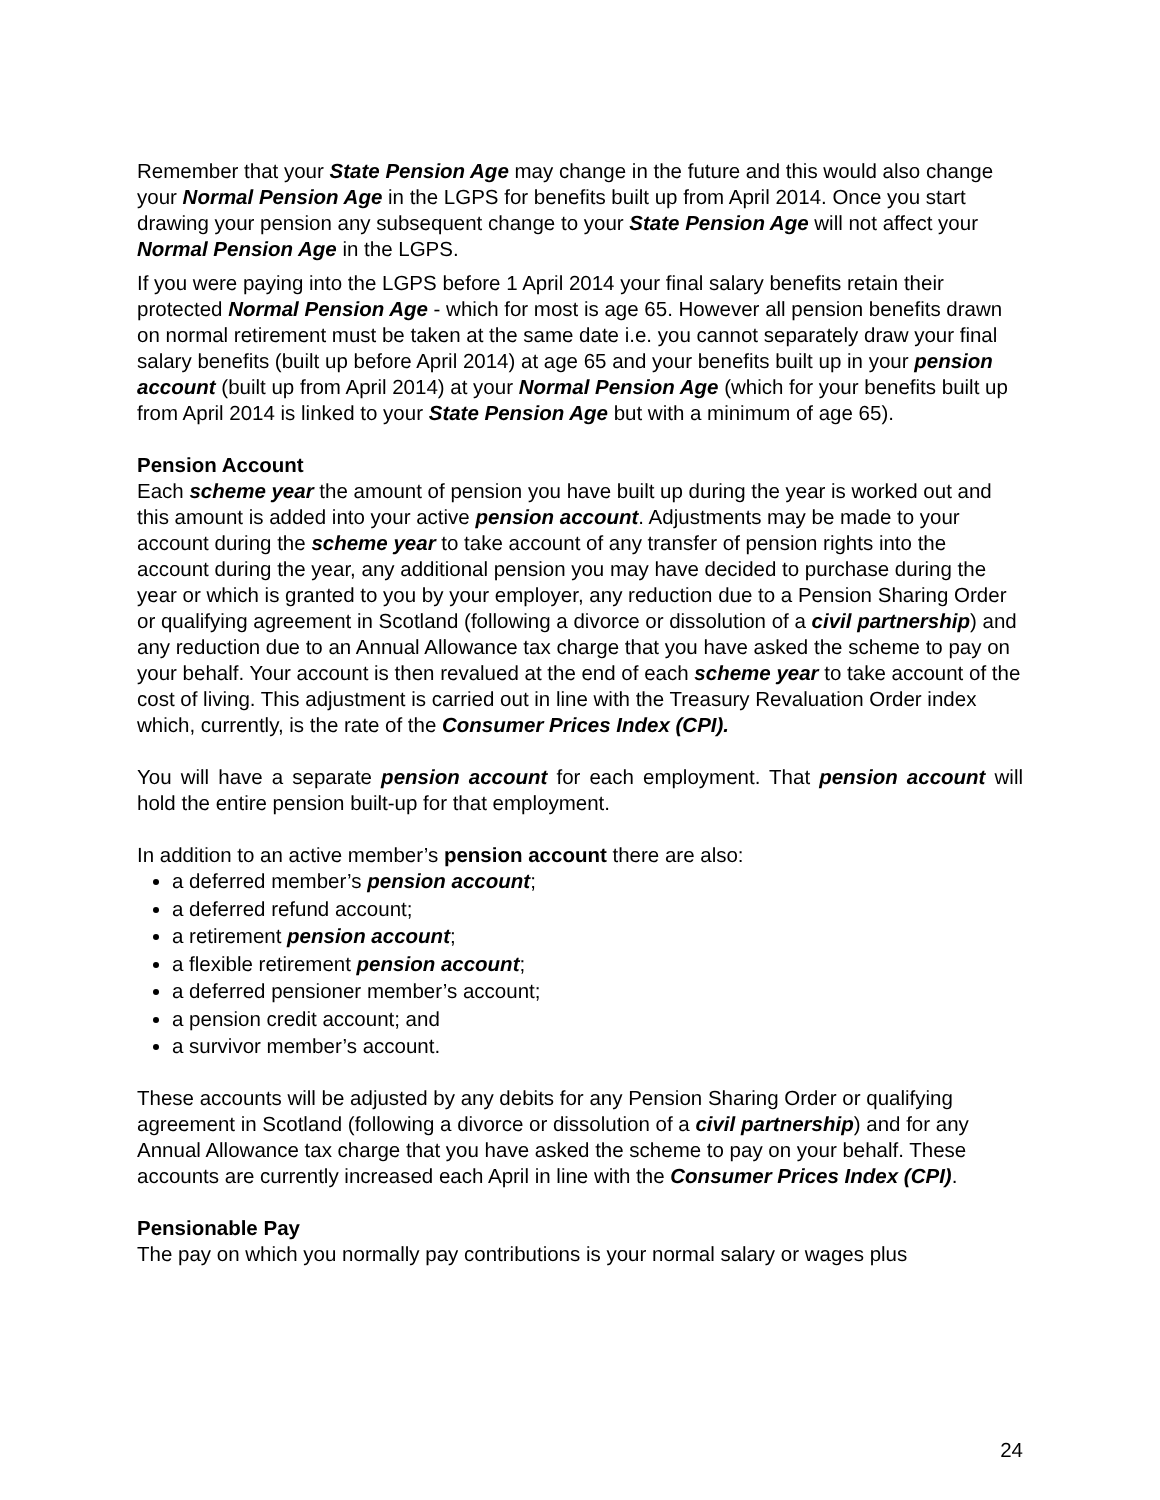Remember that your State Pension Age may change in the future and this would also change your Normal Pension Age in the LGPS for benefits built up from April 2014. Once you start drawing your pension any subsequent change to your State Pension Age will not affect your Normal Pension Age in the LGPS.
If you were paying into the LGPS before 1 April 2014 your final salary benefits retain their protected Normal Pension Age - which for most is age 65. However all pension benefits drawn on normal retirement must be taken at the same date i.e. you cannot separately draw your final salary benefits (built up before April 2014) at age 65 and your benefits built up in your pension account (built up from April 2014) at your Normal Pension Age (which for your benefits built up from April 2014 is linked to your State Pension Age but with a minimum of age 65).
Pension Account
Each scheme year the amount of pension you have built up during the year is worked out and this amount is added into your active pension account. Adjustments may be made to your account during the scheme year to take account of any transfer of pension rights into the account during the year, any additional pension you may have decided to purchase during the year or which is granted to you by your employer, any reduction due to a Pension Sharing Order or qualifying agreement in Scotland (following a divorce or dissolution of a civil partnership) and any reduction due to an Annual Allowance tax charge that you have asked the scheme to pay on your behalf. Your account is then revalued at the end of each scheme year to take account of the cost of living. This adjustment is carried out in line with the Treasury Revaluation Order index which, currently, is the rate of the Consumer Prices Index (CPI).
You will have a separate pension account for each employment. That pension account will hold the entire pension built-up for that employment.
In addition to an active member’s pension account there are also:
a deferred member’s pension account;
a deferred refund account;
a retirement pension account;
a flexible retirement pension account;
a deferred pensioner member’s account;
a pension credit account; and
a survivor member’s account.
These accounts will be adjusted by any debits for any Pension Sharing Order or qualifying agreement in Scotland (following a divorce or dissolution of a civil partnership) and for any Annual Allowance tax charge that you have asked the scheme to pay on your behalf. These accounts are currently increased each April in line with the Consumer Prices Index (CPI).
Pensionable Pay
The pay on which you normally pay contributions is your normal salary or wages plus
24